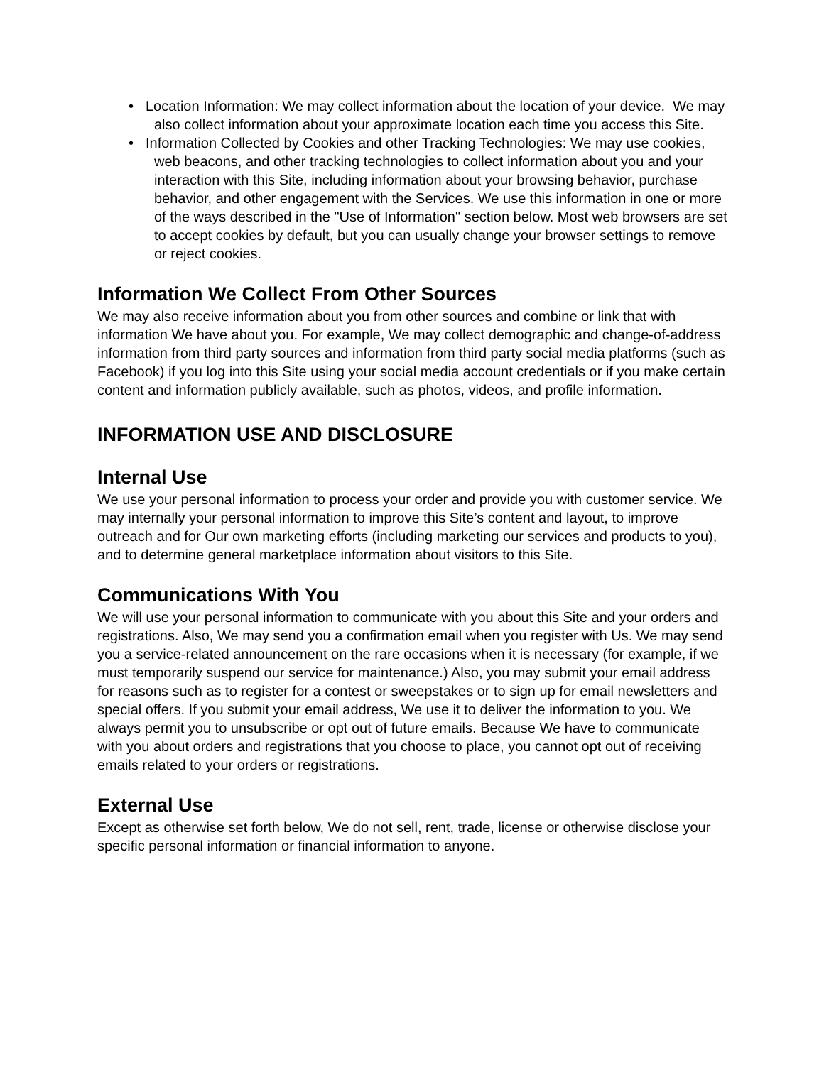• Location Information: We may collect information about the location of your device. We may also collect information about your approximate location each time you access this Site.
• Information Collected by Cookies and other Tracking Technologies: We may use cookies, web beacons, and other tracking technologies to collect information about you and your interaction with this Site, including information about your browsing behavior, purchase behavior, and other engagement with the Services. We use this information in one or more of the ways described in the "Use of Information" section below. Most web browsers are set to accept cookies by default, but you can usually change your browser settings to remove or reject cookies.
Information We Collect From Other Sources
We may also receive information about you from other sources and combine or link that with information We have about you. For example, We may collect demographic and change-of-address information from third party sources and information from third party social media platforms (such as Facebook) if you log into this Site using your social media account credentials or if you make certain content and information publicly available, such as photos, videos, and profile information.
INFORMATION USE AND DISCLOSURE
Internal Use
We use your personal information to process your order and provide you with customer service. We may internally your personal information to improve this Site’s content and layout, to improve outreach and for Our own marketing efforts (including marketing our services and products to you), and to determine general marketplace information about visitors to this Site.
Communications With You
We will use your personal information to communicate with you about this Site and your orders and registrations. Also, We may send you a confirmation email when you register with Us. We may send you a service-related announcement on the rare occasions when it is necessary (for example, if we must temporarily suspend our service for maintenance.) Also, you may submit your email address for reasons such as to register for a contest or sweepstakes or to sign up for email newsletters and special offers. If you submit your email address, We use it to deliver the information to you. We always permit you to unsubscribe or opt out of future emails. Because We have to communicate with you about orders and registrations that you choose to place, you cannot opt out of receiving emails related to your orders or registrations.
External Use
Except as otherwise set forth below, We do not sell, rent, trade, license or otherwise disclose your specific personal information or financial information to anyone.